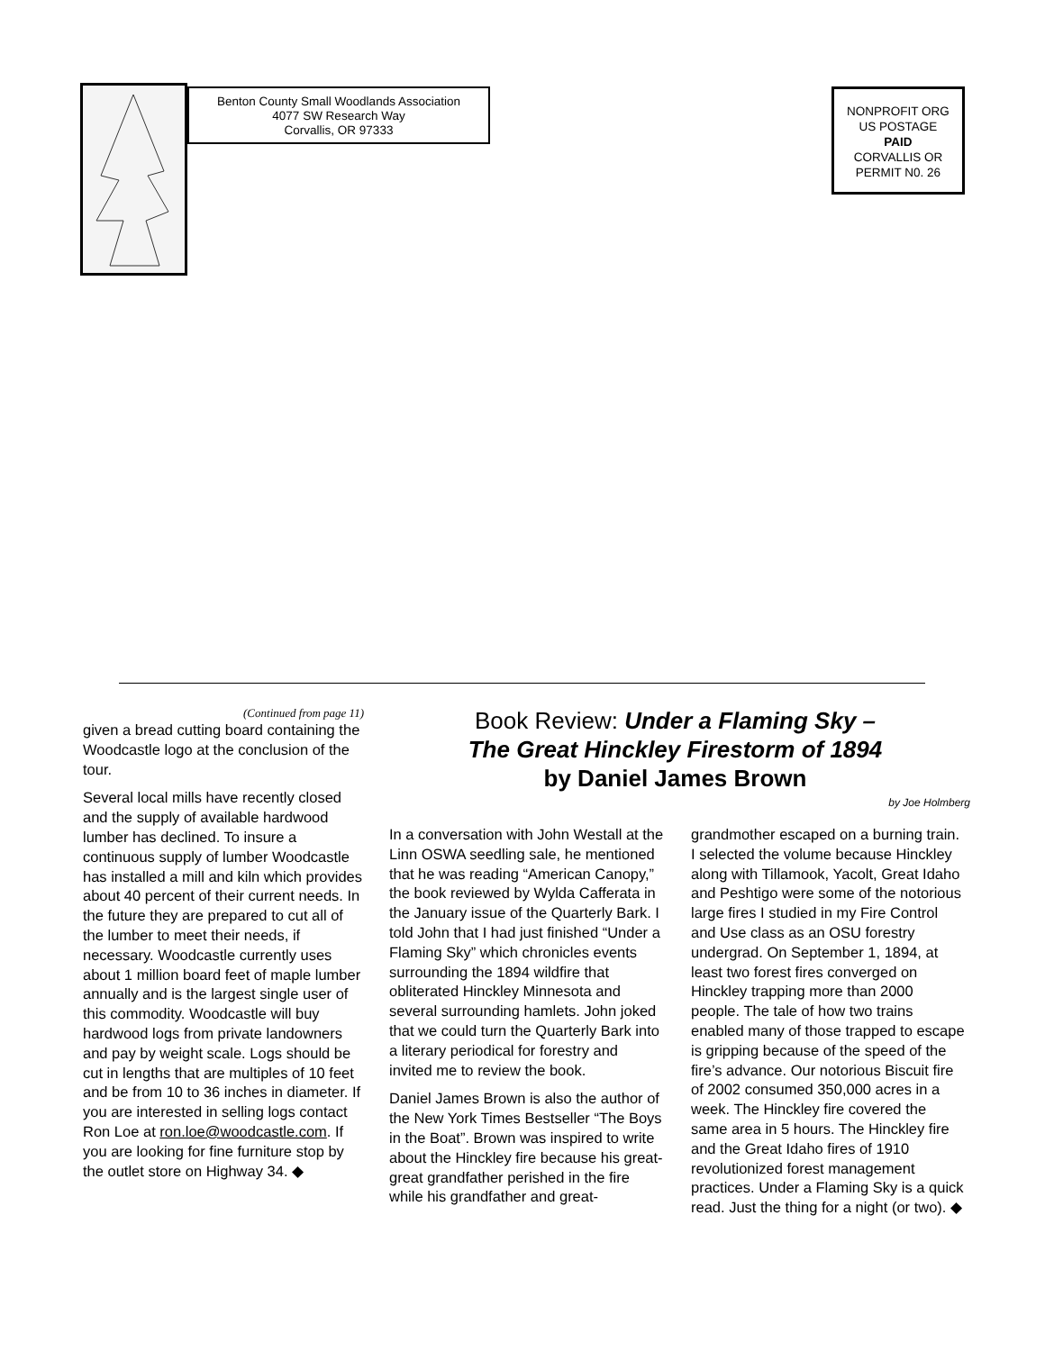Benton County Small Woodlands Association
4077 SW Research Way
Corvallis, OR 97333
NONPROFIT ORG
US POSTAGE
PAID
CORVALLIS OR
PERMIT N0. 26
(Continued from page 11)
given a bread cutting board containing the Woodcastle logo at the conclusion of the tour.
Several local mills have recently closed and the supply of available hardwood lumber has declined. To insure a continuous supply of lumber Woodcastle has installed a mill and kiln which provides about 40 percent of their current needs. In the future they are prepared to cut all of the lumber to meet their needs, if necessary. Woodcastle currently uses about 1 million board feet of maple lumber annually and is the largest single user of this commodity. Woodcastle will buy hardwood logs from private landowners and pay by weight scale. Logs should be cut in lengths that are multiples of 10 feet and be from 10 to 36 inches in diameter. If you are interested in selling logs contact Ron Loe at ron.loe@woodcastle.com. If you are looking for fine furniture stop by the outlet store on Highway 34. ◆
Book Review: Under a Flaming Sky –
The Great Hinckley Firestorm of 1894
by Daniel James Brown
by Joe Holmberg
In a conversation with John Westall at the Linn OSWA seedling sale, he mentioned that he was reading “American Canopy,” the book reviewed by Wylda Cafferata in the January issue of the Quarterly Bark. I told John that I had just finished “Under a Flaming Sky” which chronicles events surrounding the 1894 wildfire that obliterated Hinckley Minnesota and several surrounding hamlets. John joked that we could turn the Quarterly Bark into a literary periodical for forestry and invited me to review the book.
Daniel James Brown is also the author of the New York Times Bestseller “The Boys in the Boat”. Brown was inspired to write about the Hinckley fire because his great-great grandfather perished in the fire while his grandfather and great-
grandmother escaped on a burning train. I selected the volume because Hinckley along with Tillamook, Yacolt, Great Idaho and Peshtigo were some of the notorious large fires I studied in my Fire Control and Use class as an OSU forestry undergrad. On September 1, 1894, at least two forest fires converged on Hinckley trapping more than 2000 people. The tale of how two trains enabled many of those trapped to escape is gripping because of the speed of the fire’s advance. Our notorious Biscuit fire of 2002 consumed 350,000 acres in a week. The Hinckley fire covered the same area in 5 hours. The Hinckley fire and the Great Idaho fires of 1910 revolutionized forest management practices. Under a Flaming Sky is a quick read. Just the thing for a night (or two). ◆